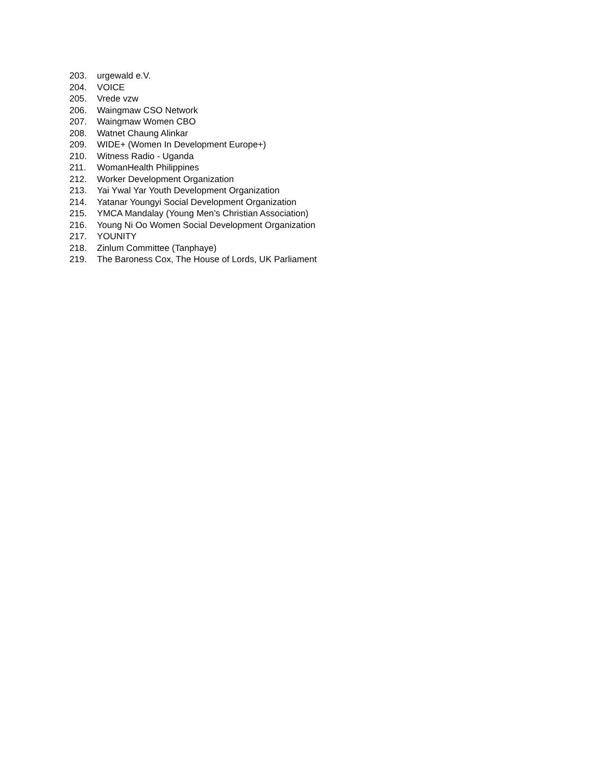203. urgewald e.V.
204. VOICE
205. Vrede vzw
206. Waingmaw CSO Network
207. Waingmaw Women CBO
208. Watnet Chaung Alinkar
209. WIDE+ (Women In Development Europe+)
210. Witness Radio - Uganda
211. WomanHealth Philippines
212. Worker Development Organization
213. Yai Ywal Yar Youth Development Organization
214. Yatanar Youngyi Social Development Organization
215. YMCA Mandalay (Young Men’s Christian Association)
216. Young Ni Oo Women Social Development Organization
217. YOUNITY
218. Zinlum Committee (Tanphaye)
219. The Baroness Cox, The House of Lords, UK Parliament